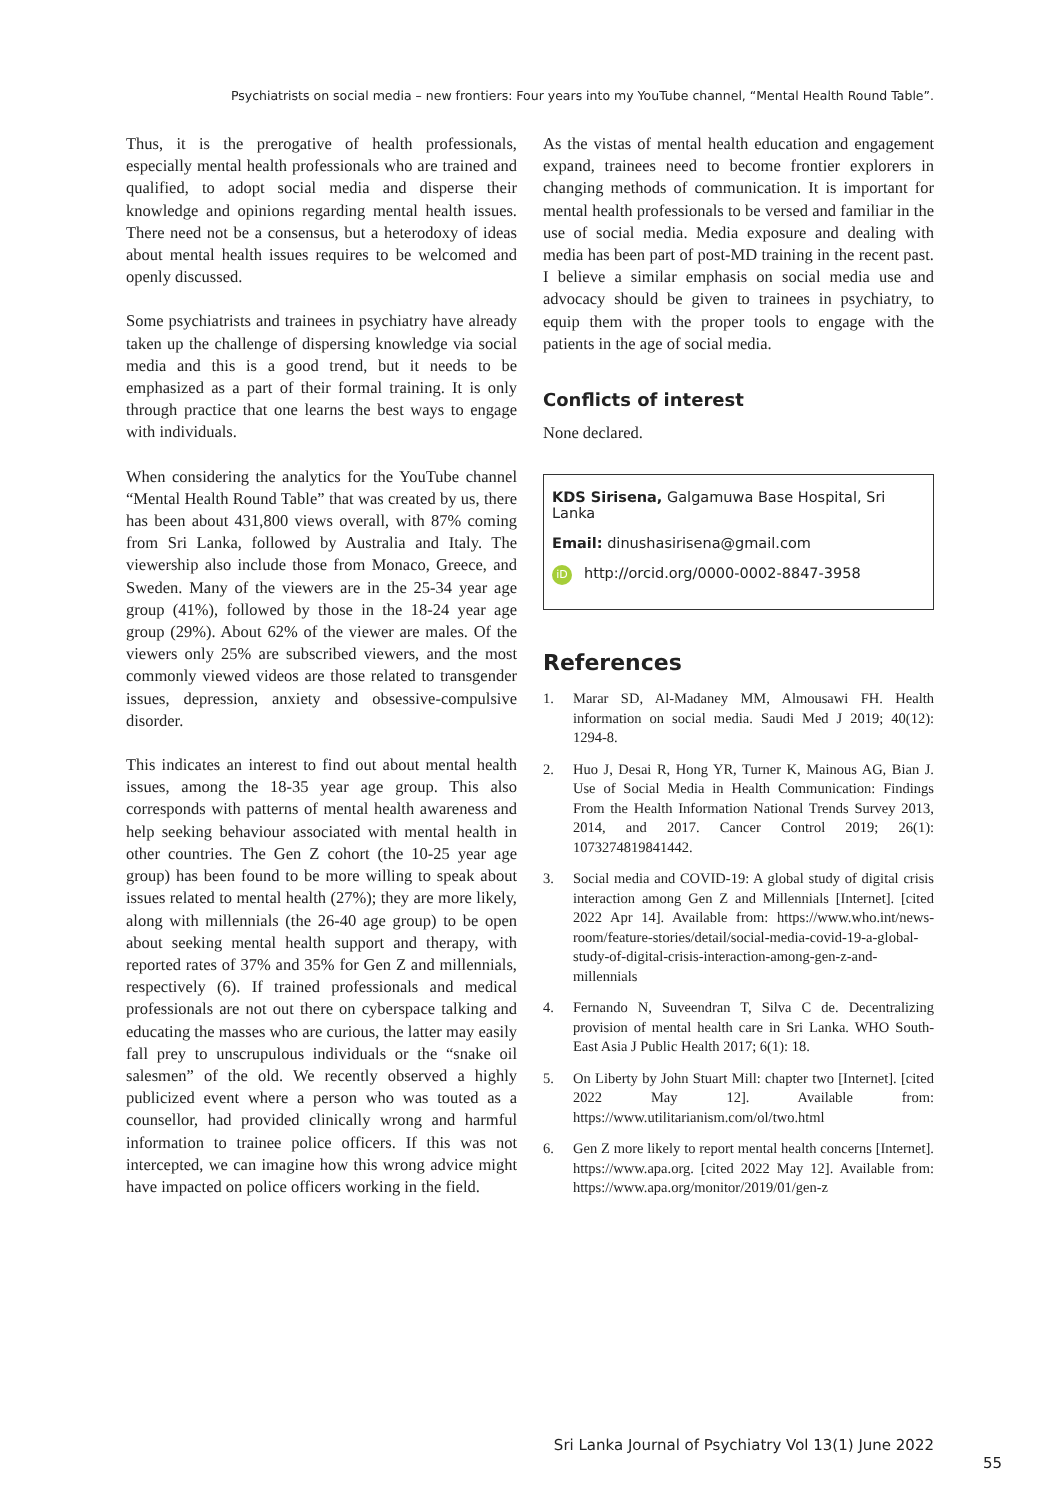Psychiatrists on social media – new frontiers: Four years into my YouTube channel, “Mental Health Round Table”.
Thus, it is the prerogative of health professionals, especially mental health professionals who are trained and qualified, to adopt social media and disperse their knowledge and opinions regarding mental health issues. There need not be a consensus, but a heterodoxy of ideas about mental health issues requires to be welcomed and openly discussed.
Some psychiatrists and trainees in psychiatry have already taken up the challenge of dispersing knowledge via social media and this is a good trend, but it needs to be emphasized as a part of their formal training. It is only through practice that one learns the best ways to engage with individuals.
When considering the analytics for the YouTube channel “Mental Health Round Table” that was created by us, there has been about 431,800 views overall, with 87% coming from Sri Lanka, followed by Australia and Italy. The viewership also include those from Monaco, Greece, and Sweden. Many of the viewers are in the 25-34 year age group (41%), followed by those in the 18-24 year age group (29%). About 62% of the viewer are males. Of the viewers only 25% are subscribed viewers, and the most commonly viewed videos are those related to transgender issues, depression, anxiety and obsessive-compulsive disorder.
This indicates an interest to find out about mental health issues, among the 18-35 year age group. This also corresponds with patterns of mental health awareness and help seeking behaviour associated with mental health in other countries. The Gen Z cohort (the 10-25 year age group) has been found to be more willing to speak about issues related to mental health (27%); they are more likely, along with millennials (the 26-40 age group) to be open about seeking mental health support and therapy, with reported rates of 37% and 35% for Gen Z and millennials, respectively (6). If trained professionals and medical professionals are not out there on cyberspace talking and educating the masses who are curious, the latter may easily fall prey to unscrupulous individuals or the “snake oil salesmen” of the old. We recently observed a highly publicized event where a person who was touted as a counsellor, had provided clinically wrong and harmful information to trainee police officers. If this was not intercepted, we can imagine how this wrong advice might have impacted on police officers working in the field.
As the vistas of mental health education and engagement expand, trainees need to become frontier explorers in changing methods of communication. It is important for mental health professionals to be versed and familiar in the use of social media. Media exposure and dealing with media has been part of post-MD training in the recent past. I believe a similar emphasis on social media use and advocacy should be given to trainees in psychiatry, to equip them with the proper tools to engage with the patients in the age of social media.
Conflicts of interest
None declared.
KDS Sirisena, Galgamuwa Base Hospital, Sri Lanka
Email: dinushasirisena@gmail.com
iD http://orcid.org/0000-0002-8847-3958
References
1. Marar SD, Al-Madaney MM, Almousawi FH. Health information on social media. Saudi Med J 2019; 40(12): 1294-8.
2. Huo J, Desai R, Hong YR, Turner K, Mainous AG, Bian J. Use of Social Media in Health Communication: Findings From the Health Information National Trends Survey 2013, 2014, and 2017. Cancer Control 2019; 26(1): 1073274819841442.
3. Social media and COVID-19: A global study of digital crisis interaction among Gen Z and Millennials [Internet]. [cited 2022 Apr 14]. Available from: https://www.who.int/news-room/feature-stories/detail/social-media-covid-19-a-global-study-of-digital-crisis-interaction-among-gen-z-and-millennials
4. Fernando N, Suveendran T, Silva C de. Decentralizing provision of mental health care in Sri Lanka. WHO South-East Asia J Public Health 2017; 6(1): 18.
5. On Liberty by John Stuart Mill: chapter two [Internet]. [cited 2022 May 12]. Available from: https://www.utilitarianism.com/ol/two.html
6. Gen Z more likely to report mental health concerns [Internet]. https://www.apa.org. [cited 2022 May 12]. Available from: https://www.apa.org/monitor/2019/01/gen-z
Sri Lanka Journal of Psychiatry Vol 13(1) June 2022
55